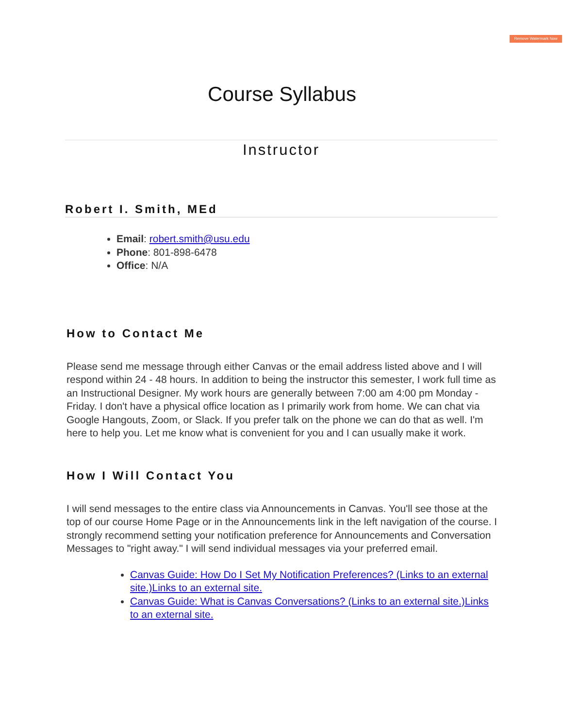Remove Watermark Now
Course Syllabus
Instructor
Robert I. Smith, MEd
Email: robert.smith@usu.edu
Phone: 801-898-6478
Office: N/A
How to Contact Me
Please send me message through either Canvas or the email address listed above and I will respond within 24 - 48 hours. In addition to being the instructor this semester, I work full time as an Instructional Designer. My work hours are generally between 7:00 am 4:00 pm Monday - Friday. I don't have a physical office location as I primarily work from home. We can chat via Google Hangouts, Zoom, or Slack. If you prefer talk on the phone we can do that as well. I'm here to help you. Let me know what is convenient for you and I can usually make it work.
How I Will Contact You
I will send messages to the entire class via Announcements in Canvas. You'll see those at the top of our course Home Page or in the Announcements link in the left navigation of the course. I strongly recommend setting your notification preference for Announcements and Conversation Messages to "right away." I will send individual messages via your preferred email.
Canvas Guide: How Do I Set My Notification Preferences? (Links to an external site.)Links to an external site.
Canvas Guide: What is Canvas Conversations? (Links to an external site.)Links to an external site.